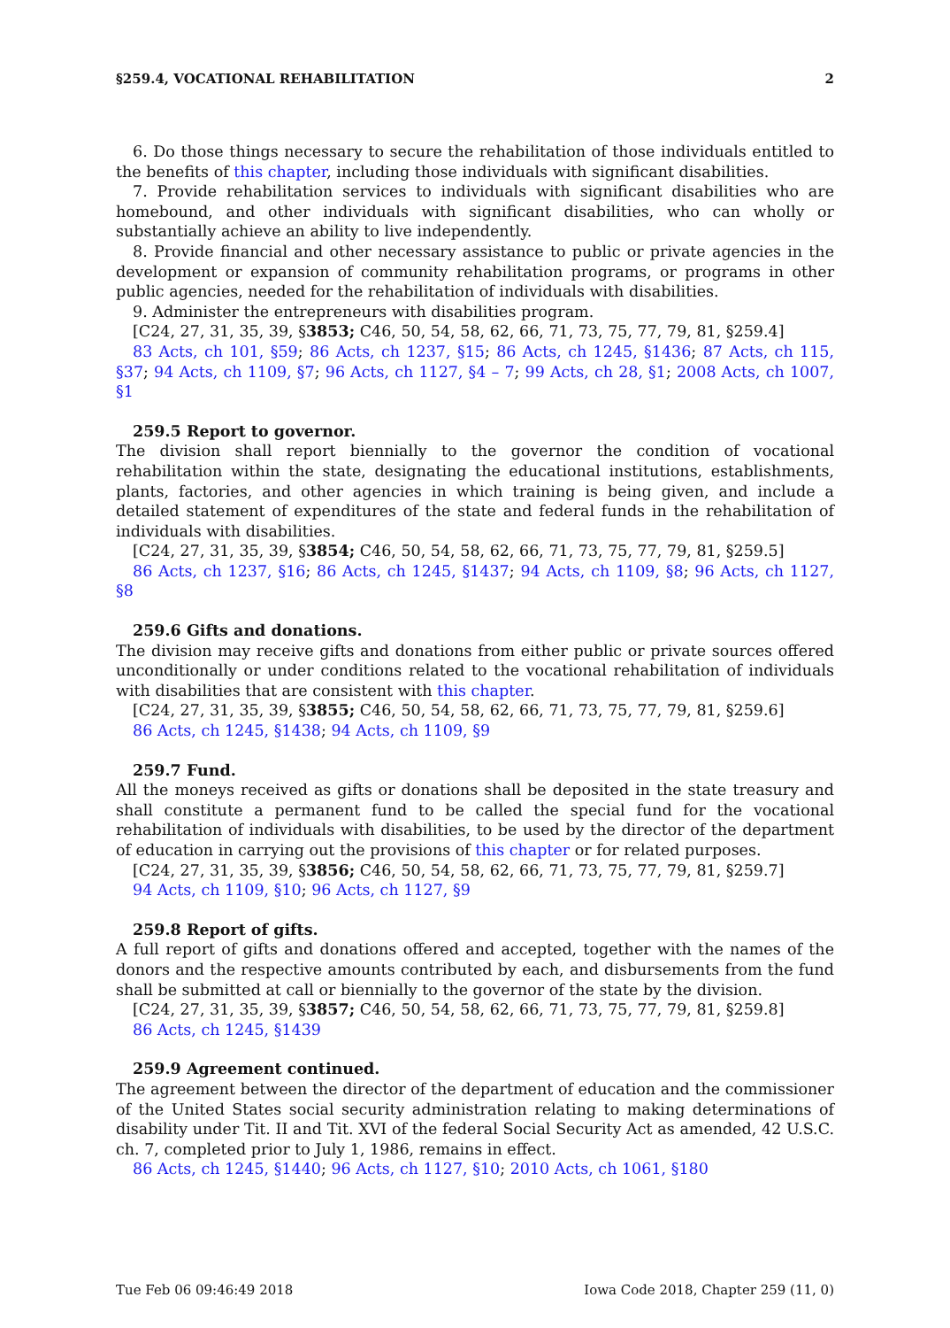§259.4, VOCATIONAL REHABILITATION 2
6. Do those things necessary to secure the rehabilitation of those individuals entitled to the benefits of this chapter, including those individuals with significant disabilities.
7. Provide rehabilitation services to individuals with significant disabilities who are homebound, and other individuals with significant disabilities, who can wholly or substantially achieve an ability to live independently.
8. Provide financial and other necessary assistance to public or private agencies in the development or expansion of community rehabilitation programs, or programs in other public agencies, needed for the rehabilitation of individuals with disabilities.
9. Administer the entrepreneurs with disabilities program.
[C24, 27, 31, 35, 39, §3853; C46, 50, 54, 58, 62, 66, 71, 73, 75, 77, 79, 81, §259.4]
83 Acts, ch 101, §59; 86 Acts, ch 1237, §15; 86 Acts, ch 1245, §1436; 87 Acts, ch 115, §37; 94 Acts, ch 1109, §7; 96 Acts, ch 1127, §4 – 7; 99 Acts, ch 28, §1; 2008 Acts, ch 1007, §1
259.5 Report to governor.
The division shall report biennially to the governor the condition of vocational rehabilitation within the state, designating the educational institutions, establishments, plants, factories, and other agencies in which training is being given, and include a detailed statement of expenditures of the state and federal funds in the rehabilitation of individuals with disabilities.
[C24, 27, 31, 35, 39, §3854; C46, 50, 54, 58, 62, 66, 71, 73, 75, 77, 79, 81, §259.5]
86 Acts, ch 1237, §16; 86 Acts, ch 1245, §1437; 94 Acts, ch 1109, §8; 96 Acts, ch 1127, §8
259.6 Gifts and donations.
The division may receive gifts and donations from either public or private sources offered unconditionally or under conditions related to the vocational rehabilitation of individuals with disabilities that are consistent with this chapter.
[C24, 27, 31, 35, 39, §3855; C46, 50, 54, 58, 62, 66, 71, 73, 75, 77, 79, 81, §259.6]
86 Acts, ch 1245, §1438; 94 Acts, ch 1109, §9
259.7 Fund.
All the moneys received as gifts or donations shall be deposited in the state treasury and shall constitute a permanent fund to be called the special fund for the vocational rehabilitation of individuals with disabilities, to be used by the director of the department of education in carrying out the provisions of this chapter or for related purposes.
[C24, 27, 31, 35, 39, §3856; C46, 50, 54, 58, 62, 66, 71, 73, 75, 77, 79, 81, §259.7]
94 Acts, ch 1109, §10; 96 Acts, ch 1127, §9
259.8 Report of gifts.
A full report of gifts and donations offered and accepted, together with the names of the donors and the respective amounts contributed by each, and disbursements from the fund shall be submitted at call or biennially to the governor of the state by the division.
[C24, 27, 31, 35, 39, §3857; C46, 50, 54, 58, 62, 66, 71, 73, 75, 77, 79, 81, §259.8]
86 Acts, ch 1245, §1439
259.9 Agreement continued.
The agreement between the director of the department of education and the commissioner of the United States social security administration relating to making determinations of disability under Tit. II and Tit. XVI of the federal Social Security Act as amended, 42 U.S.C. ch. 7, completed prior to July 1, 1986, remains in effect.
86 Acts, ch 1245, §1440; 96 Acts, ch 1127, §10; 2010 Acts, ch 1061, §180
Tue Feb 06 09:46:49 2018 Iowa Code 2018, Chapter 259 (11, 0)